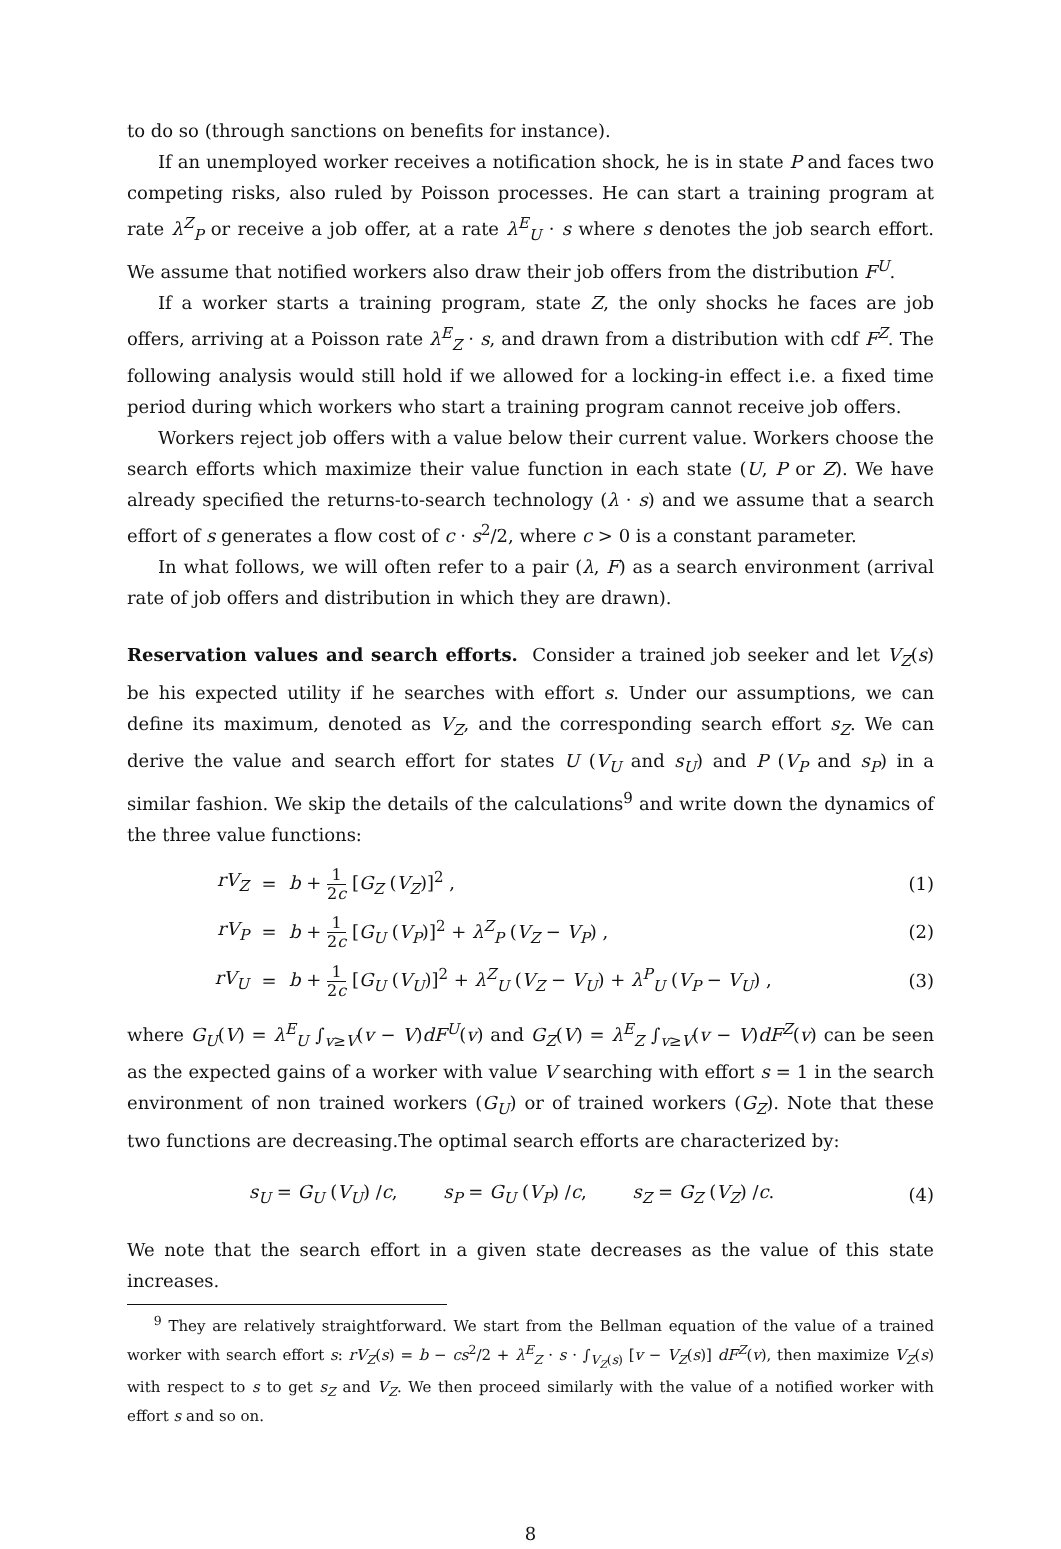to do so (through sanctions on benefits for instance).
If an unemployed worker receives a notification shock, he is in state P and faces two competing risks, also ruled by Poisson processes. He can start a training program at rate λ<sup>Z</sup><sub>P</sub> or receive a job offer, at a rate λ<sup>E</sup><sub>U</sub> · s where s denotes the job search effort. We assume that notified workers also draw their job offers from the distribution F<sup>U</sup>.
If a worker starts a training program, state Z, the only shocks he faces are job offers, arriving at a Poisson rate λ<sup>E</sup><sub>Z</sub> · s, and drawn from a distribution with cdf F<sup>Z</sup>. The following analysis would still hold if we allowed for a locking-in effect i.e. a fixed time period during which workers who start a training program cannot receive job offers.
Workers reject job offers with a value below their current value. Workers choose the search efforts which maximize their value function in each state (U, P or Z). We have already specified the returns-to-search technology (λ · s) and we assume that a search effort of s generates a flow cost of c · s<sup>2</sup>/2, where c > 0 is a constant parameter.
In what follows, we will often refer to a pair (λ, F) as a search environment (arrival rate of job offers and distribution in which they are drawn).
Reservation values and search efforts. Consider a trained job seeker and let V<sub>Z</sub>(s) be his expected utility if he searches with effort s. Under our assumptions, we can define its maximum, denoted as V<sub>Z</sub>, and the corresponding search effort s<sub>Z</sub>. We can derive the value and search effort for states U (V<sub>U</sub> and s<sub>U</sub>) and P (V<sub>P</sub> and s<sub>P</sub>) in a similar fashion. We skip the details of the calculations<sup>9</sup> and write down the dynamics of the three value functions:
rV<sub>Z</sub> = b + 1 2c [G<sub>Z</sub> (V<sub>Z</sub>)]<sup>2</sup> , (1)
rV<sub>P</sub> = b + 1 2c [G<sub>U</sub> (V<sub>P</sub>)]<sup>2</sup> + λ<sup>Z</sup><sub>P</sub> (V<sub>Z</sub> − V<sub>P</sub>) , (2)
rV<sub>U</sub> = b + 1 2c [G<sub>U</sub> (V<sub>U</sub>)]<sup>2</sup> + λ<sup>Z</sup><sub>U</sub> (V<sub>Z</sub> − V<sub>U</sub>) + λ<sup>P</sup><sub>U</sub> (V<sub>P</sub> − V<sub>U</sub>) , (3)
where G<sub>U</sub>(V) = λ<sup>E</sup><sub>U</sub> ∫<sub>v≥V</sub>(v − V)dF<sup>U</sup>(v) and G<sub>Z</sub>(V) = λ<sup>E</sup><sub>Z</sub> ∫<sub>v≥V</sub>(v − V)dF<sup>Z</sup>(v) can be seen as the expected gains of a worker with value V searching with effort s = 1 in the search environment of non trained workers (G<sub>U</sub>) or of trained workers (G<sub>Z</sub>). Note that these two functions are decreasing.The optimal search efforts are characterized by:
s<sub>U</sub> = G<sub>U</sub> (V<sub>U</sub>) /c, s<sub>P</sub> = G<sub>U</sub> (V<sub>P</sub>) /c, s<sub>Z</sub> = G<sub>Z</sub> (V<sub>Z</sub>) /c. (4)
We note that the search effort in a given state decreases as the value of this state increases.
<sup>9</sup> They are relatively straightforward. We start from the Bellman equation of the value of a trained worker with search effort s: rV<sub>Z</sub>(s) = b − cs<sup>2</sup>/2 + λ<sup>E</sup><sub>Z</sub> · s · ∫<sub>V<sub>Z</sub>(s)</sub> [v − V<sub>Z</sub>(s)] dF<sup>Z</sup>(v), then maximize V<sub>Z</sub>(s) with respect to s to get s<sub>Z</sub> and V<sub>Z</sub>. We then proceed similarly with the value of a notified worker with effort s and so on.
8